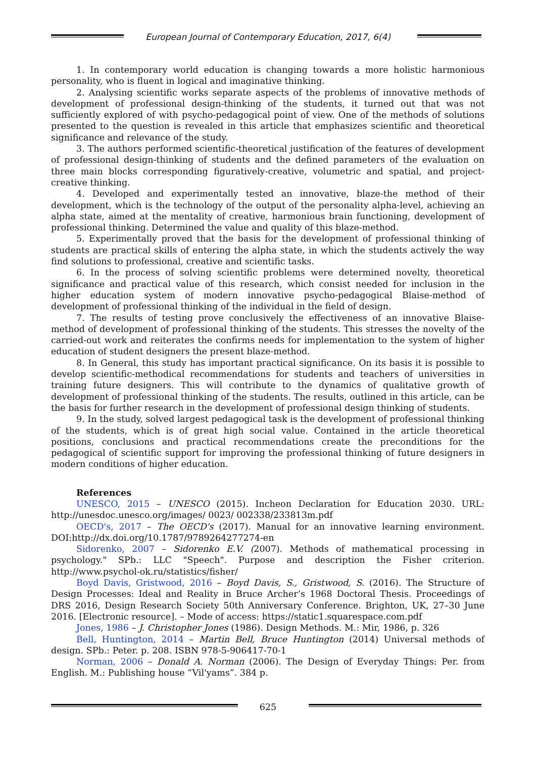European Journal of Contemporary Education, 2017, 6(4)
1. In contemporary world education is changing towards a more holistic harmonious personality, who is fluent in logical and imaginative thinking.
2. Analysing scientific works separate aspects of the problems of innovative methods of development of professional design-thinking of the students, it turned out that was not sufficiently explored of with psycho-pedagogical point of view. One of the methods of solutions presented to the question is revealed in this article that emphasizes scientific and theoretical significance and relevance of the study.
3. The authors performed scientific-theoretical justification of the features of development of professional design-thinking of students and the defined parameters of the evaluation on three main blocks corresponding figuratively-creative, volumetric and spatial, and project-creative thinking.
4. Developed and experimentally tested an innovative, blaze-the method of their development, which is the technology of the output of the personality alpha-level, achieving an alpha state, aimed at the mentality of creative, harmonious brain functioning, development of professional thinking. Determined the value and quality of this blaze-method.
5. Experimentally proved that the basis for the development of professional thinking of students are practical skills of entering the alpha state, in which the students actively the way find solutions to professional, creative and scientific tasks.
6. In the process of solving scientific problems were determined novelty, theoretical significance and practical value of this research, which consist needed for inclusion in the higher education system of modern innovative psycho-pedagogical Blaise-method of development of professional thinking of the individual in the field of design.
7. The results of testing prove conclusively the effectiveness of an innovative Blaise-method of development of professional thinking of the students. This stresses the novelty of the carried-out work and reiterates the confirms needs for implementation to the system of higher education of student designers the present blaze-method.
8. In General, this study has important practical significance. On its basis it is possible to develop scientific-methodical recommendations for students and teachers of universities in training future designers. This will contribute to the dynamics of qualitative growth of development of professional thinking of the students. The results, outlined in this article, can be the basis for further research in the development of professional design thinking of students.
9. In the study, solved largest pedagogical task is the development of professional thinking of the students, which is of great high social value. Contained in the article theoretical positions, conclusions and practical recommendations create the preconditions for the pedagogical of scientific support for improving the professional thinking of future designers in modern conditions of higher education.
References
UNESCO, 2015 – UNESCO (2015). Incheon Declaration for Education 2030. URL: http://unesdoc.unesco.org/images/ 0023/ 002338/233813m.pdf
OECD's, 2017 – The OECD's (2017). Manual for an innovative learning environment. DOI:http://dx.doi.org/10.1787/9789264277274-en
Sidorenko, 2007 – Sidorenko E.V. (2007). Methods of mathematical processing in psychology." SPb.: LLC "Speech". Purpose and description the Fisher criterion. http://www.psychol-ok.ru/statistics/fisher/
Boyd Davis, Gristwood, 2016 – Boyd Davis, S., Gristwood, S. (2016). The Structure of Design Processes: Ideal and Reality in Bruce Archer’s 1968 Doctoral Thesis. Proceedings of DRS 2016, Design Research Society 50th Anniversary Conference. Brighton, UK, 27–30 June 2016. [Electronic resource]. – Mode of access: https://static1.squarespace.com.pdf
Jones, 1986 – J. Christopher Jones (1986). Design Methods. M.: Mir, 1986, p. 326
Bell, Huntington, 2014 – Martin Bell, Bruce Huntington (2014) Universal methods of design. SPb.: Peter. p. 208. ISBN 978-5-906417-70-1
Norman, 2006 – Donald A. Norman (2006). The Design of Everyday Things: Per. from English. M.: Publishing house “Vil'yams”. 384 p.
625